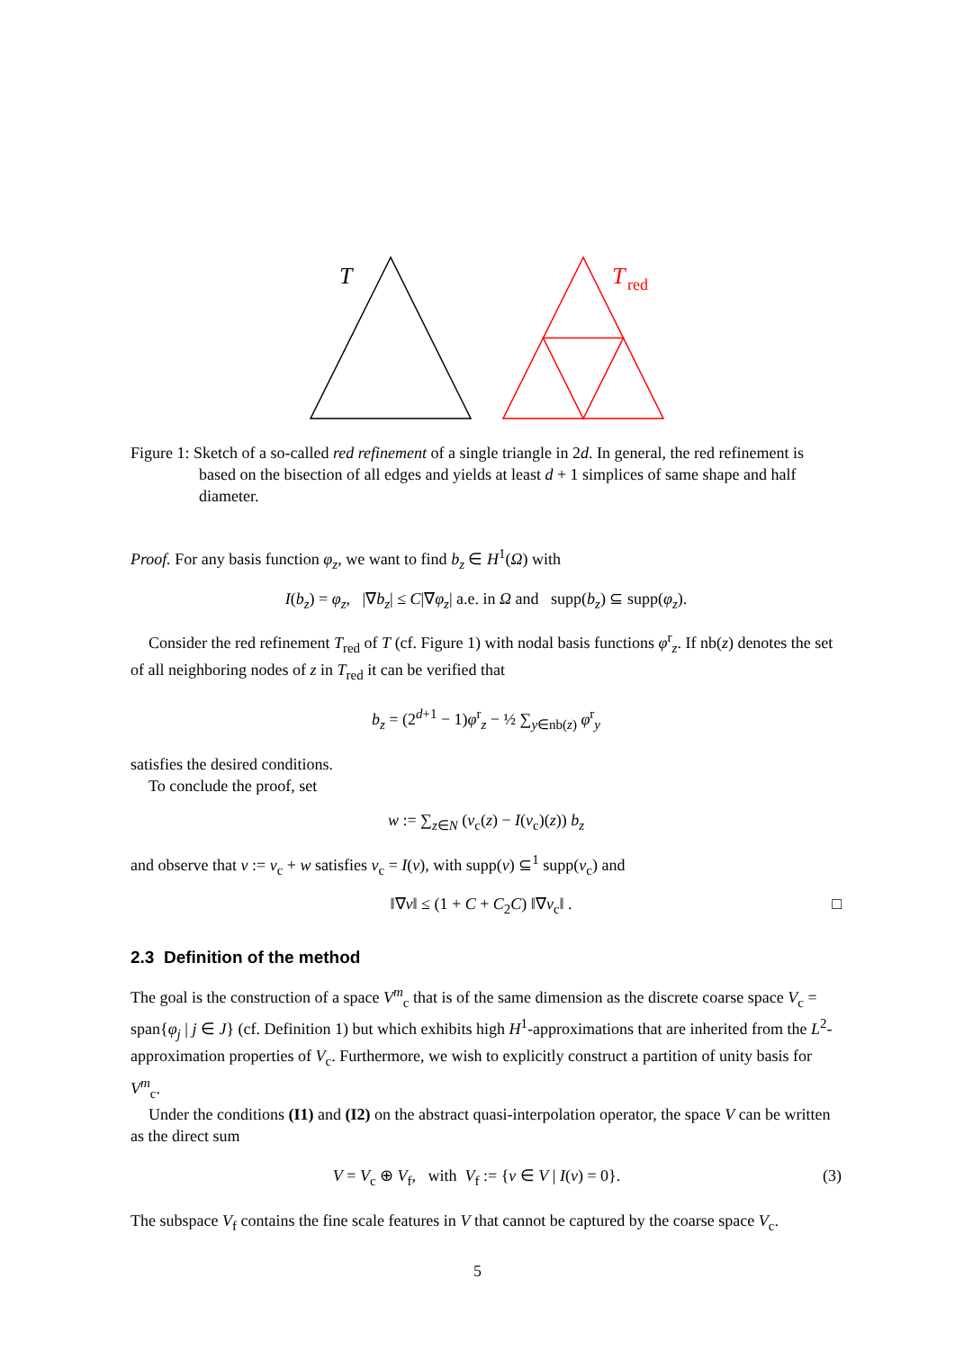T
T
red
Figure 1: Sketch of a so-called red refinement of a single triangle in 2d. In general, the red refinement is based on the bisection of all edges and yields at least d + 1 simplices of same shape and half diameter.
Proof. For any basis function φ<sub>z</sub>, we want to find b<sub>z</sub> ∈ H<sup>1</sup>(Ω) with
I(b<sub>z</sub>) = φ<sub>z</sub>, |∇b<sub>z</sub>| ≤ C|∇φ<sub>z</sub>| a.e. in Ω and supp(b<sub>z</sub>) ⊆ supp(φ<sub>z</sub>).
Consider the red refinement T<sub>red</sub> of T (cf. Figure 1) with nodal basis functions φ<sup>r</sup><sub>z</sub>. If nb(z) denotes the set of all neighboring nodes of z in T<sub>red</sub> it can be verified that
b<sub>z</sub> = (2<sup>d+1</sup> − 1)φ<sup>r</sup><sub>z</sub> − ½ ∑<sub>y∈nb(z)</sub> φ<sup>r</sup><sub>y</sub>
satisfies the desired conditions.
To conclude the proof, set
w := ∑<sub>z∈N</sub> (v<sub>c</sub>(z) − I(v<sub>c</sub>)(z)) b<sub>z</sub>
and observe that v := v<sub>c</sub> + w satisfies v<sub>c</sub> = I(v), with supp(v) ⊆<sup>1</sup> supp(v<sub>c</sub>) and
‖∇v‖ ≤ (1 + C + C<sub>2</sub>C) ‖∇v<sub>c</sub>‖ . □
2.3 Definition of the method
The goal is the construction of a space V<sup>m</sup><sub>c</sub> that is of the same dimension as the discrete coarse space V<sub>c</sub> = span{φ<sub>j</sub> | j ∈ J} (cf. Definition 1) but which exhibits high H<sup>1</sup>-approximations that are inherited from the L<sup>2</sup>-approximation properties of V<sub>c</sub>. Furthermore, we wish to explicitly construct a partition of unity basis for V<sup>m</sup><sub>c</sub>.
Under the conditions (I1) and (I2) on the abstract quasi-interpolation operator, the space V can be written as the direct sum
V = V<sub>c</sub> ⊕ V<sub>f</sub>, with V<sub>f</sub> := {v ∈ V | I(v) = 0}. (3)
The subspace V<sub>f</sub> contains the fine scale features in V that cannot be captured by the coarse space V<sub>c</sub>.
5